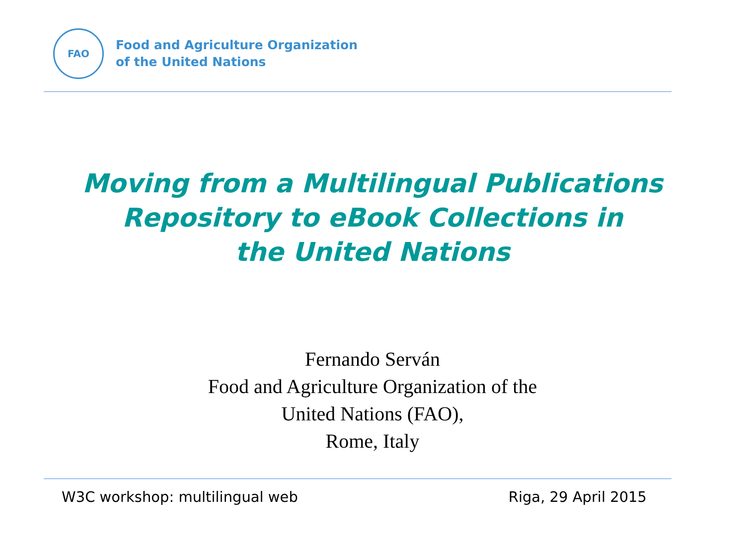FAO
Food and Agriculture Organization
of the United Nations
Moving from a Multilingual Publications
Repository to eBook Collections in
the United Nations
Fernando Serván
Food and Agriculture Organization of the
United Nations (FAO),
Rome, Italy
W3C workshop: multilingual web Riga, 29 April 2015